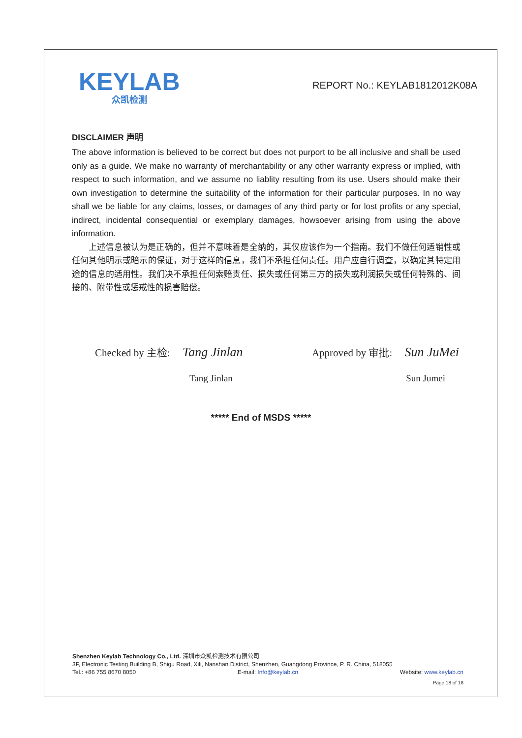KEYLAB
众凯检测
REPORT No.: KEYLAB1812012K08A
DISCLAIMER 声明
The above information is believed to be correct but does not purport to be all inclusive and shall be used only as a guide. We make no warranty of merchantability or any other warranty express or implied, with respect to such information, and we assume no liablity resulting from its use. Users should make their own investigation to determine the suitability of the information for their particular purposes. In no way shall we be liable for any claims, losses, or damages of any third party or for lost profits or any special, indirect, incidental consequential or exemplary damages, howsoever arising from using the above information.
上述信息被认为是正确的，但并不意味着是全纳的，其仅应该作为一个指南。我们不做任何适销性或任何其他明示或暗示的保证，对于这样的信息，我们不承担任何责任。用户应自行调查，以确定其特定用途的信息的适用性。我们决不承担任何索赔责任、损失或任何第三方的损失或利润损失或任何特殊的、间接的、附带性或惩戒性的损害赔偿。
Checked by 主检: Tang Jinlan
Approved by 审批: Sun JuMei
Tang Jinlan Sun Jumei
***** End of MSDS *****
Shenzhen Keylab Technology Co., Ltd. 深圳市众凯检测技术有限公司
3F, Electronic Testing Building B, Shigu Road, Xili, Nanshan District, Shenzhen, Guangdong Province, P. R. China, 518055
Tel.: +86 755 8670 8050 E-mail: Info@keylab.cn Website: www.keylab.cn
Page 18 of 18